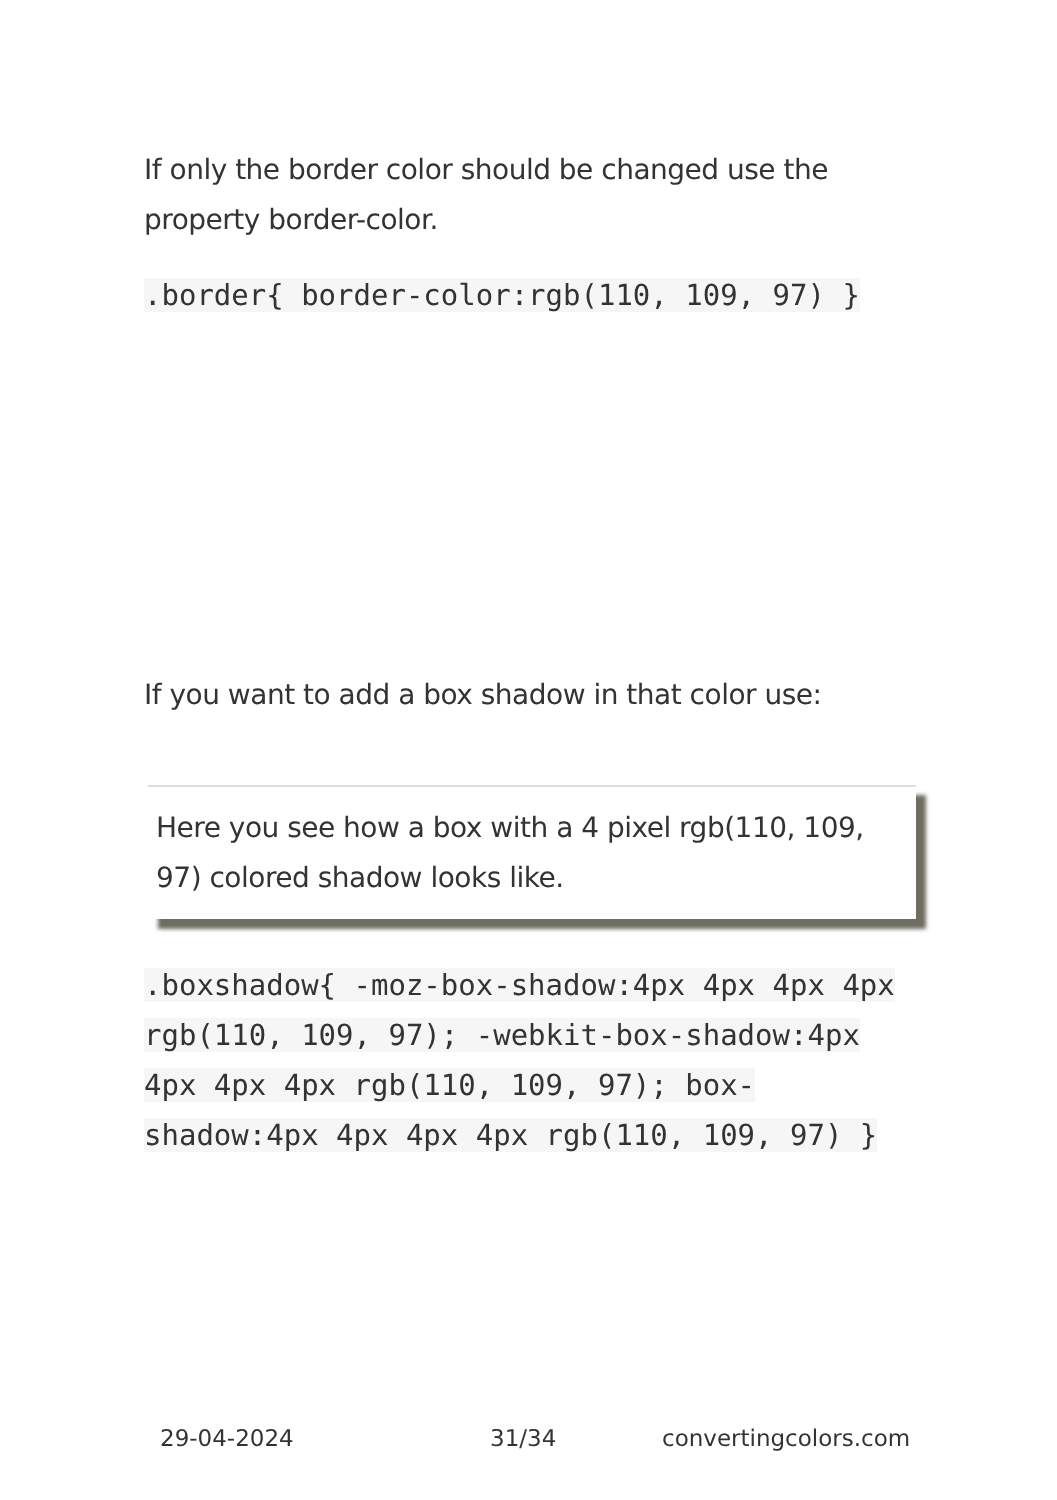If only the border color should be changed use the property border-color.
.border{ border-color:rgb(110, 109, 97) }
If you want to add a box shadow in that color use:
Here you see how a box with a 4 pixel rgb(110, 109, 97) colored shadow looks like.
.boxshadow{ -moz-box-shadow:4px 4px 4px 4px rgb(110, 109, 97); -webkit-box-shadow:4px 4px 4px 4px rgb(110, 109, 97); box-shadow:4px 4px 4px 4px rgb(110, 109, 97) }
29-04-2024 31/34 convertingcolors.com